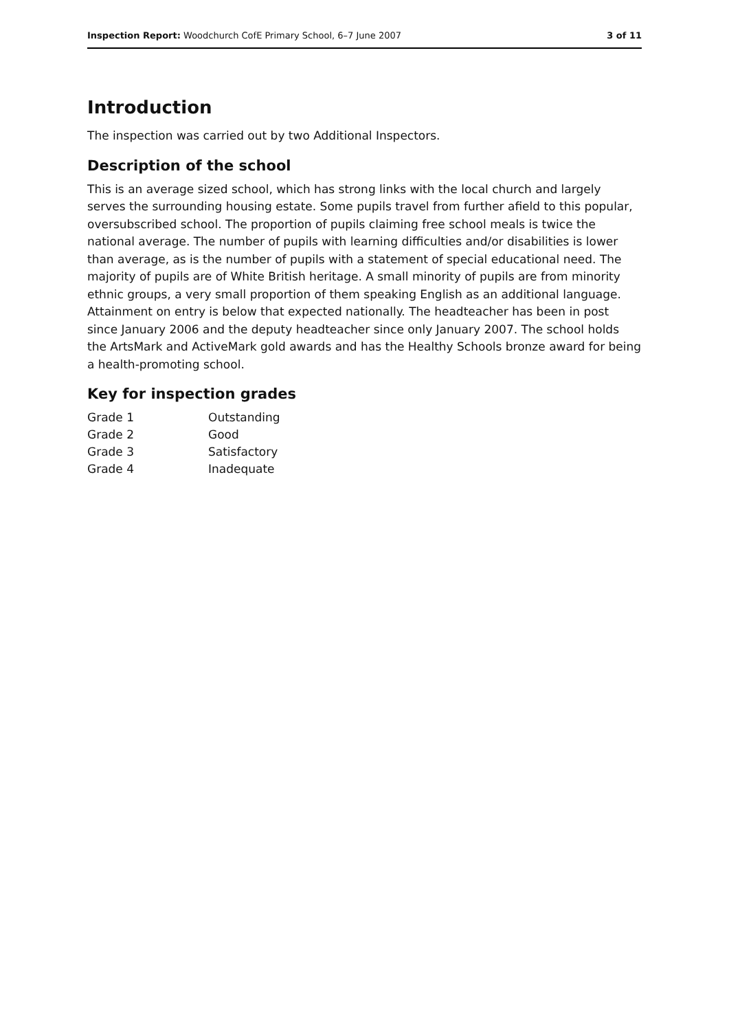Inspection Report: Woodchurch CofE Primary School, 6–7 June 2007 3 of 11
Introduction
The inspection was carried out by two Additional Inspectors.
Description of the school
This is an average sized school, which has strong links with the local church and largely serves the surrounding housing estate. Some pupils travel from further afield to this popular, oversubscribed school. The proportion of pupils claiming free school meals is twice the national average. The number of pupils with learning difficulties and/or disabilities is lower than average, as is the number of pupils with a statement of special educational need. The majority of pupils are of White British heritage. A small minority of pupils are from minority ethnic groups, a very small proportion of them speaking English as an additional language. Attainment on entry is below that expected nationally. The headteacher has been in post since January 2006 and the deputy headteacher since only January 2007. The school holds the ArtsMark and ActiveMark gold awards and has the Healthy Schools bronze award for being a health-promoting school.
Key for inspection grades
| Grade 1 | Outstanding |
| Grade 2 | Good |
| Grade 3 | Satisfactory |
| Grade 4 | Inadequate |